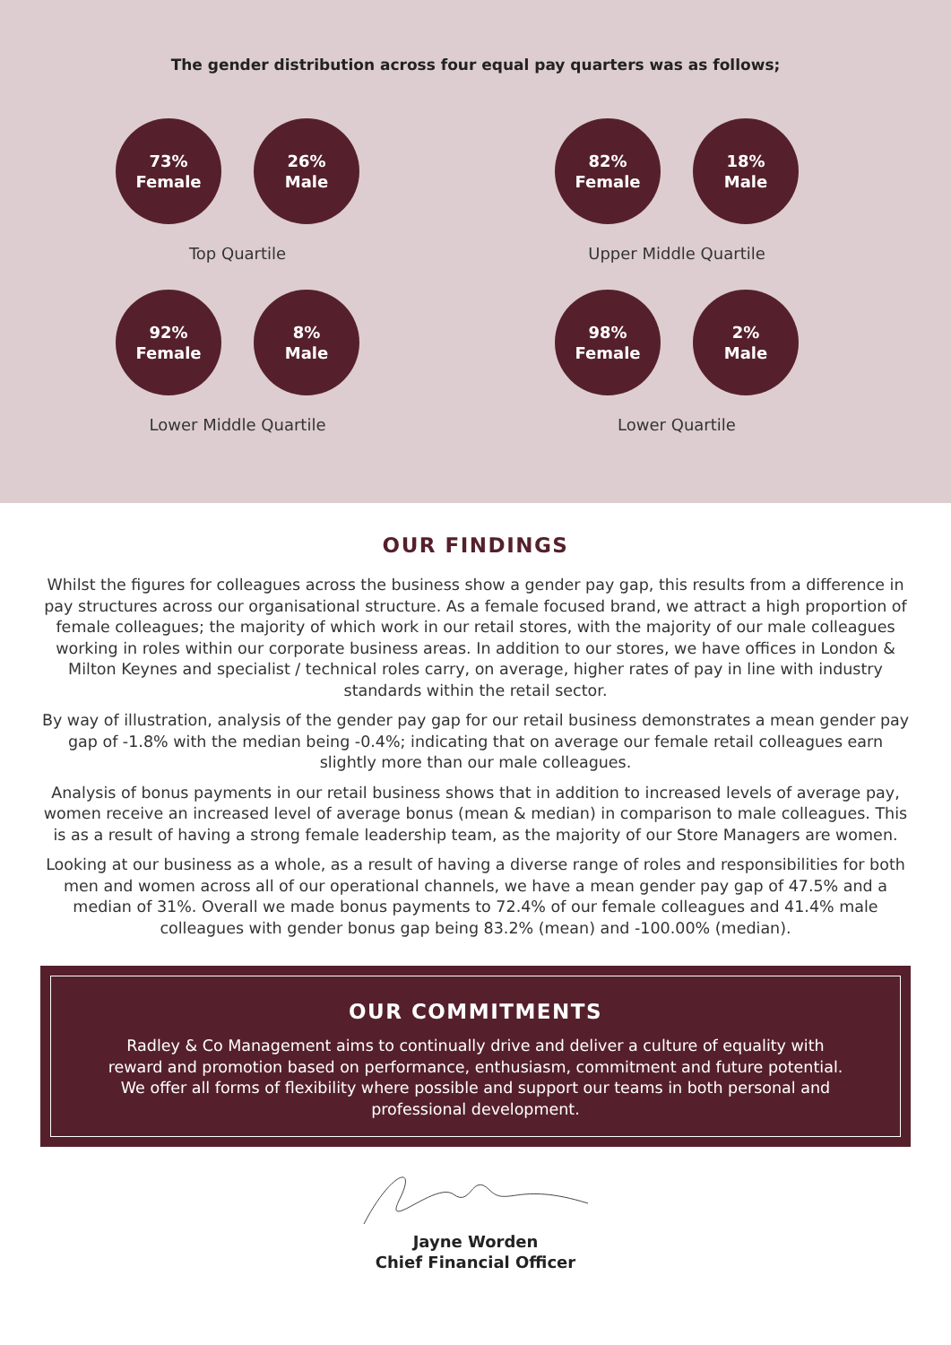The gender distribution across four equal pay quarters was as follows;
73%
Female
26%
Male
Top Quartile
82%
Female
18%
Male
Upper Middle Quartile
92%
Female
8%
Male
Lower Middle Quartile
98%
Female
2%
Male
Lower Quartile
OUR FINDINGS
Whilst the figures for colleagues across the business show a gender pay gap, this results from a difference in pay structures across our organisational structure. As a female focused brand, we attract a high proportion of female colleagues; the majority of which work in our retail stores, with the majority of our male colleagues working in roles within our corporate business areas. In addition to our stores, we have offices in London & Milton Keynes and specialist / technical roles carry, on average, higher rates of pay in line with industry standards within the retail sector.
By way of illustration, analysis of the gender pay gap for our retail business demonstrates a mean gender pay gap of -1.8% with the median being -0.4%; indicating that on average our female retail colleagues earn slightly more than our male colleagues.
Analysis of bonus payments in our retail business shows that in addition to increased levels of average pay, women receive an increased level of average bonus (mean & median) in comparison to male colleagues. This is as a result of having a strong female leadership team, as the majority of our Store Managers are women.
Looking at our business as a whole, as a result of having a diverse range of roles and responsibilities for both men and women across all of our operational channels, we have a mean gender pay gap of 47.5% and a median of 31%. Overall we made bonus payments to 72.4% of our female colleagues and 41.4% male colleagues with gender bonus gap being 83.2% (mean) and -100.00% (median).
OUR COMMITMENTS
Radley & Co Management aims to continually drive and deliver a culture of equality with reward and promotion based on performance, enthusiasm, commitment and future potential. We offer all forms of flexibility where possible and support our teams in both personal and professional development.
Jayne Worden
Chief Financial Officer